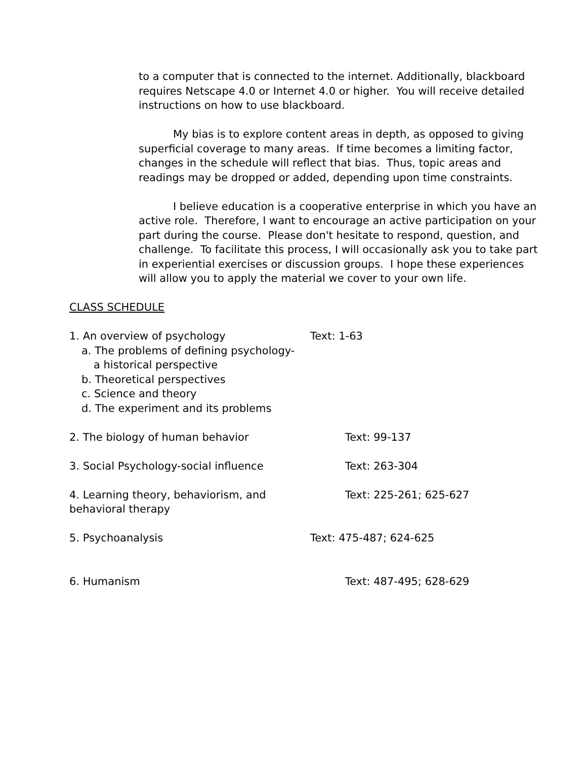to a computer that is connected to the internet. Additionally, blackboard requires Netscape 4.0 or Internet 4.0 or higher. You will receive detailed instructions on how to use blackboard.
My bias is to explore content areas in depth, as opposed to giving superficial coverage to many areas. If time becomes a limiting factor, changes in the schedule will reflect that bias. Thus, topic areas and readings may be dropped or added, depending upon time constraints.
I believe education is a cooperative enterprise in which you have an active role. Therefore, I want to encourage an active participation on your part during the course. Please don't hesitate to respond, question, and challenge. To facilitate this process, I will occasionally ask you to take part in experiential exercises or discussion groups. I hope these experiences will allow you to apply the material we cover to your own life.
CLASS SCHEDULE
1. An overview of psychology Text: 1-63
a. The problems of defining psychology-
a historical perspective
b. Theoretical perspectives
c. Science and theory
d. The experiment and its problems
2. The biology of human behavior Text: 99-137
3. Social Psychology-social influence Text: 263-304
4. Learning theory, behaviorism, and
behavioral therapy
Text: 225-261; 625-627
5. Psychoanalysis Text: 475-487; 624-625
6. Humanism Text: 487-495; 628-629